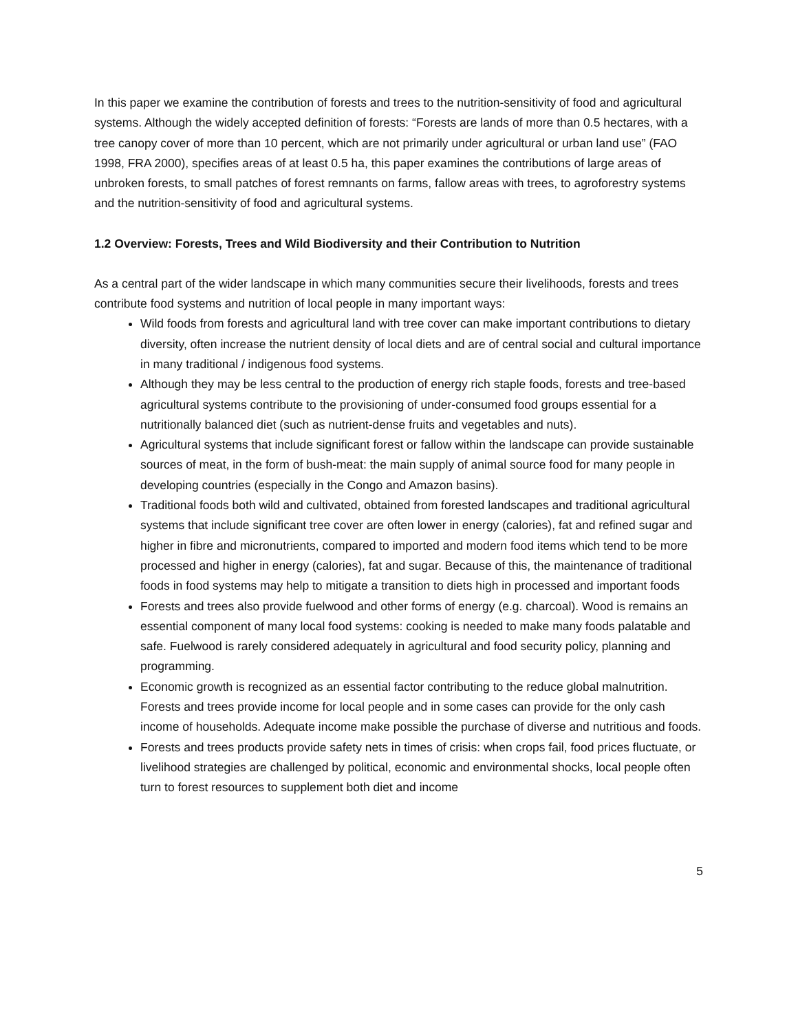In this paper we examine the contribution of forests and trees to the nutrition-sensitivity of food and agricultural systems. Although the widely accepted definition of forests: “Forests are lands of more than 0.5 hectares, with a tree canopy cover of more than 10 percent, which are not primarily under agricultural or urban land use” (FAO 1998, FRA 2000), specifies areas of at least 0.5 ha, this paper examines the contributions of large areas of unbroken forests, to small patches of forest remnants on farms, fallow areas with trees, to agroforestry systems and the nutrition-sensitivity of food and agricultural systems.
1.2 Overview: Forests, Trees and Wild Biodiversity and their Contribution to Nutrition
As a central part of the wider landscape in which many communities secure their livelihoods, forests and trees contribute food systems and nutrition of local people in many important ways:
Wild foods from forests and agricultural land with tree cover can make important contributions to dietary diversity, often increase the nutrient density of local diets and are of central social and cultural importance in many traditional / indigenous food systems.
Although they may be less central to the production of energy rich staple foods, forests and tree-based agricultural systems contribute to the provisioning of under-consumed food groups essential for a nutritionally balanced diet (such as nutrient-dense fruits and vegetables and nuts).
Agricultural systems that include significant forest or fallow within the landscape can provide sustainable sources of meat, in the form of bush-meat: the main supply of animal source food for many people in developing countries (especially in the Congo and Amazon basins).
Traditional foods both wild and cultivated, obtained from forested landscapes and traditional agricultural systems that include significant tree cover are often lower in energy (calories), fat and refined sugar and higher in fibre and micronutrients, compared to imported and modern food items which tend to be more processed and higher in energy (calories), fat and sugar. Because of this, the maintenance of traditional foods in food systems may help to mitigate a transition to diets high in processed and important foods
Forests and trees also provide fuelwood and other forms of energy (e.g. charcoal). Wood is remains an essential component of many local food systems: cooking is needed to make many foods palatable and safe. Fuelwood is rarely considered adequately in agricultural and food security policy, planning and programming.
Economic growth is recognized as an essential factor contributing to the reduce global malnutrition. Forests and trees provide income for local people and in some cases can provide for the only cash income of households. Adequate income make possible the purchase of diverse and nutritious and foods.
Forests and trees products provide safety nets in times of crisis: when crops fail, food prices fluctuate, or livelihood strategies are challenged by political, economic and environmental shocks, local people often turn to forest resources to supplement both diet and income
5